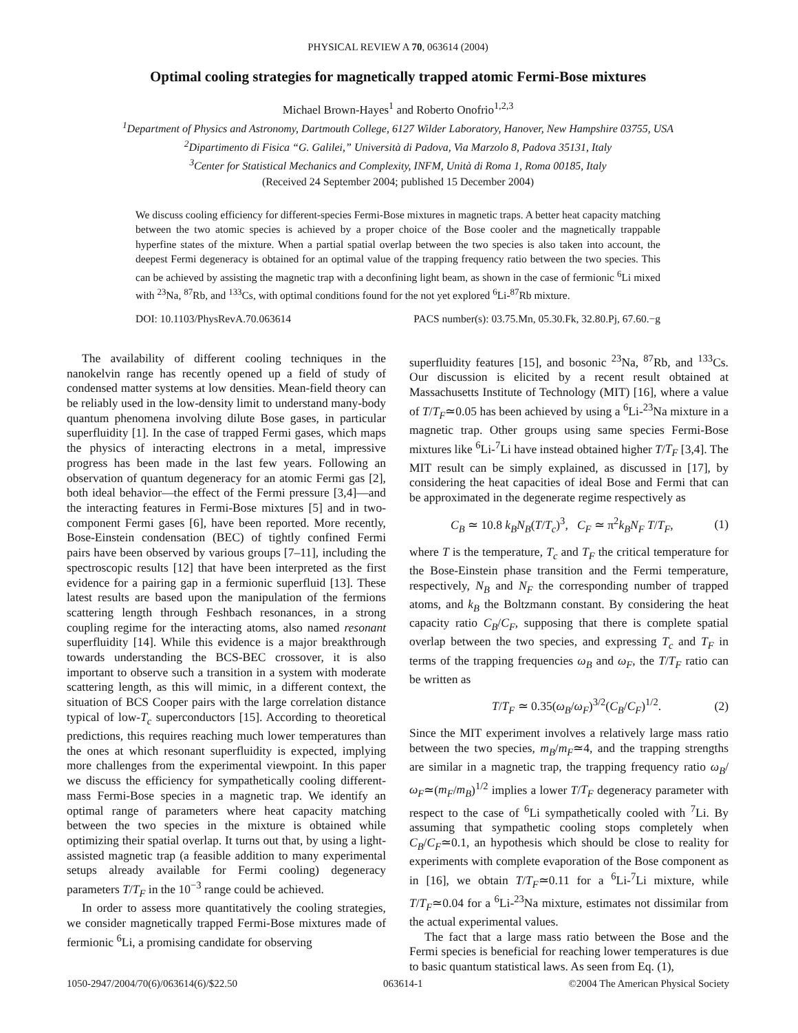PHYSICAL REVIEW A 70, 063614 (2004)
Optimal cooling strategies for magnetically trapped atomic Fermi-Bose mixtures
Michael Brown-Hayes<sup>1</sup> and Roberto Onofrio<sup>1,2,3</sup>
<sup>1</sup> Department of Physics and Astronomy, Dartmouth College, 6127 Wilder Laboratory, Hanover, New Hampshire 03755, USA
<sup>2</sup> Dipartimento di Fisica “G. Galilei,” Università di Padova, Via Marzolo 8, Padova 35131, Italy
<sup>3</sup> Center for Statistical Mechanics and Complexity, INFM, Unità di Roma 1, Roma 00185, Italy
(Received 24 September 2004; published 15 December 2004)
We discuss cooling efficiency for different-species Fermi-Bose mixtures in magnetic traps. A better heat capacity matching between the two atomic species is achieved by a proper choice of the Bose cooler and the magnetically trappable hyperfine states of the mixture. When a partial spatial overlap between the two species is also taken into account, the deepest Fermi degeneracy is obtained for an optimal value of the trapping frequency ratio between the two species. This can be achieved by assisting the magnetic trap with a deconfining light beam, as shown in the case of fermionic <sup>6</sup>Li mixed with <sup>23</sup>Na, <sup>87</sup>Rb, and <sup>133</sup>Cs, with optimal conditions found for the not yet explored <sup>6</sup>Li-<sup>87</sup>Rb mixture.
DOI: 10.1103/PhysRevA.70.063614 PACS number(s): 03.75.Mn, 05.30.Fk, 32.80.Pj, 67.60.−g
The availability of different cooling techniques in the nanokelvin range has recently opened up a field of study of condensed matter systems at low densities. Mean-field theory can be reliably used in the low-density limit to understand many-body quantum phenomena involving dilute Bose gases, in particular superfluidity [1]. In the case of trapped Fermi gases, which maps the physics of interacting electrons in a metal, impressive progress has been made in the last few years. Following an observation of quantum degeneracy for an atomic Fermi gas [2], both ideal behavior—the effect of the Fermi pressure [3,4]—and the interacting features in Fermi-Bose mixtures [5] and in two-component Fermi gases [6], have been reported. More recently, Bose-Einstein condensation (BEC) of tightly confined Fermi pairs have been observed by various groups [7–11], including the spectroscopic results [12] that have been interpreted as the first evidence for a pairing gap in a fermionic superfluid [13]. These latest results are based upon the manipulation of the fermions scattering length through Feshbach resonances, in a strong coupling regime for the interacting atoms, also named resonant superfluidity [14]. While this evidence is a major breakthrough towards understanding the BCS-BEC crossover, it is also important to observe such a transition in a system with moderate scattering length, as this will mimic, in a different context, the situation of BCS Cooper pairs with the large correlation distance typical of low-T<sub>c</sub> superconductors [15]. According to theoretical predictions, this requires reaching much lower temperatures than the ones at which resonant superfluidity is expected, implying more challenges from the experimental viewpoint. In this paper we discuss the efficiency for sympathetically cooling different-mass Fermi-Bose species in a magnetic trap. We identify an optimal range of parameters where heat capacity matching between the two species in the mixture is obtained while optimizing their spatial overlap. It turns out that, by using a light-assisted magnetic trap (a feasible addition to many experimental setups already available for Fermi cooling) degeneracy parameters T/T<sub>F</sub> in the 10<sup>−3</sup> range could be achieved.
In order to assess more quantitatively the cooling strategies, we consider magnetically trapped Fermi-Bose mixtures made of fermionic <sup>6</sup>Li, a promising candidate for observing
superfluidity features [15], and bosonic <sup>23</sup>Na, <sup>87</sup>Rb, and <sup>133</sup>Cs. Our discussion is elicited by a recent result obtained at Massachusetts Institute of Technology (MIT) [16], where a value of T/T<sub>F</sub>≃0.05 has been achieved by using a <sup>6</sup>Li-<sup>23</sup>Na mixture in a magnetic trap. Other groups using same species Fermi-Bose mixtures like <sup>6</sup>Li-<sup>7</sup>Li have instead obtained higher T/T<sub>F</sub> [3,4]. The MIT result can be simply explained, as discussed in [17], by considering the heat capacities of ideal Bose and Fermi that can be approximated in the degenerate regime respectively as
C<sub>B</sub> ≃ 10.8 k<sub>B</sub>N<sub>B</sub>(T/T<sub>c</sub>)<sup>3</sup>, C<sub>F</sub> ≃ π<sup>2</sup>k<sub>B</sub>N<sub>F</sub> T/T<sub>F</sub>, (1)
where T is the temperature, T<sub>c</sub> and T<sub>F</sub> the critical temperature for the Bose-Einstein phase transition and the Fermi temperature, respectively, N<sub>B</sub> and N<sub>F</sub> the corresponding number of trapped atoms, and k<sub>B</sub> the Boltzmann constant. By considering the heat capacity ratio C<sub>B</sub>/C<sub>F</sub>, supposing that there is complete spatial overlap between the two species, and expressing T<sub>c</sub> and T<sub>F</sub> in terms of the trapping frequencies ω<sub>B</sub> and ω<sub>F</sub>, the T/T<sub>F</sub> ratio can be written as
T/T<sub>F</sub> ≃ 0.35(ω<sub>B</sub>/ω<sub>F</sub>)<sup>3/2</sup>(C<sub>B</sub>/C<sub>F</sub>)<sup>1/2</sup>. (2)
Since the MIT experiment involves a relatively large mass ratio between the two species, m<sub>B</sub>/m<sub>F</sub>≃4, and the trapping strengths are similar in a magnetic trap, the trapping frequency ratio ω<sub>B</sub>/ω<sub>F</sub>≃(m<sub>F</sub>/m<sub>B</sub>)<sup>1/2</sup> implies a lower T/T<sub>F</sub> degeneracy parameter with respect to the case of <sup>6</sup>Li sympathetically cooled with <sup>7</sup>Li. By assuming that sympathetic cooling stops completely when C<sub>B</sub>/C<sub>F</sub>≃0.1, an hypothesis which should be close to reality for experiments with complete evaporation of the Bose component as in [16], we obtain T/T<sub>F</sub>≃0.11 for a <sup>6</sup>Li-<sup>7</sup>Li mixture, while T/T<sub>F</sub>≃0.04 for a <sup>6</sup>Li-<sup>23</sup>Na mixture, estimates not dissimilar from the actual experimental values.
The fact that a large mass ratio between the Bose and the Fermi species is beneficial for reaching lower temperatures is due to basic quantum statistical laws. As seen from Eq. (1),
1050-2947/2004/70(6)/063614(6)/$22.50 063614-1 ©2004 The American Physical Society